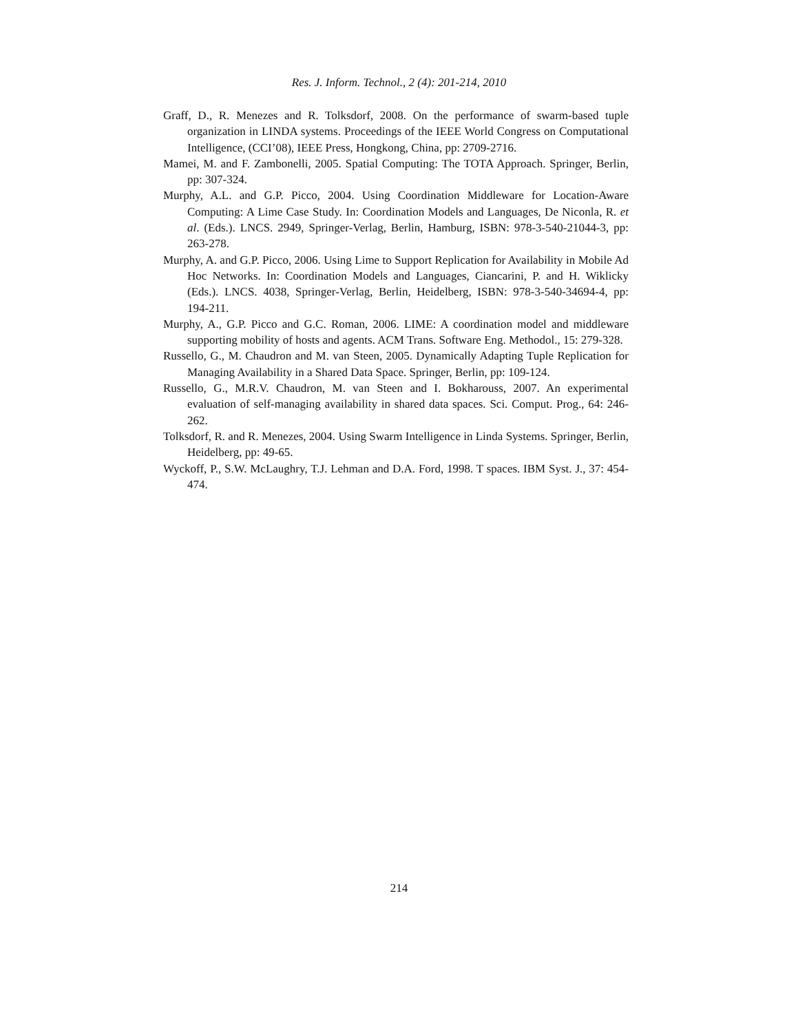Res. J. Inform. Technol., 2 (4): 201-214, 2010
Graff, D., R. Menezes and R. Tolksdorf, 2008. On the performance of swarm-based tuple organization in LINDA systems. Proceedings of the IEEE World Congress on Computational Intelligence, (CCI’08), IEEE Press, Hongkong, China, pp: 2709-2716.
Mamei, M. and F. Zambonelli, 2005. Spatial Computing: The TOTA Approach. Springer, Berlin, pp: 307-324.
Murphy, A.L. and G.P. Picco, 2004. Using Coordination Middleware for Location-Aware Computing: A Lime Case Study. In: Coordination Models and Languages, De Niconla, R. et al. (Eds.). LNCS. 2949, Springer-Verlag, Berlin, Hamburg, ISBN: 978-3-540-21044-3, pp: 263-278.
Murphy, A. and G.P. Picco, 2006. Using Lime to Support Replication for Availability in Mobile Ad Hoc Networks. In: Coordination Models and Languages, Ciancarini, P. and H. Wiklicky (Eds.). LNCS. 4038, Springer-Verlag, Berlin, Heidelberg, ISBN: 978-3-540-34694-4, pp: 194-211.
Murphy, A., G.P. Picco and G.C. Roman, 2006. LIME: A coordination model and middleware supporting mobility of hosts and agents. ACM Trans. Software Eng. Methodol., 15: 279-328.
Russello, G., M. Chaudron and M. van Steen, 2005. Dynamically Adapting Tuple Replication for Managing Availability in a Shared Data Space. Springer, Berlin, pp: 109-124.
Russello, G., M.R.V. Chaudron, M. van Steen and I. Bokharouss, 2007. An experimental evaluation of self-managing availability in shared data spaces. Sci. Comput. Prog., 64: 246-262.
Tolksdorf, R. and R. Menezes, 2004. Using Swarm Intelligence in Linda Systems. Springer, Berlin, Heidelberg, pp: 49-65.
Wyckoff, P., S.W. McLaughry, T.J. Lehman and D.A. Ford, 1998. T spaces. IBM Syst. J., 37: 454-474.
214